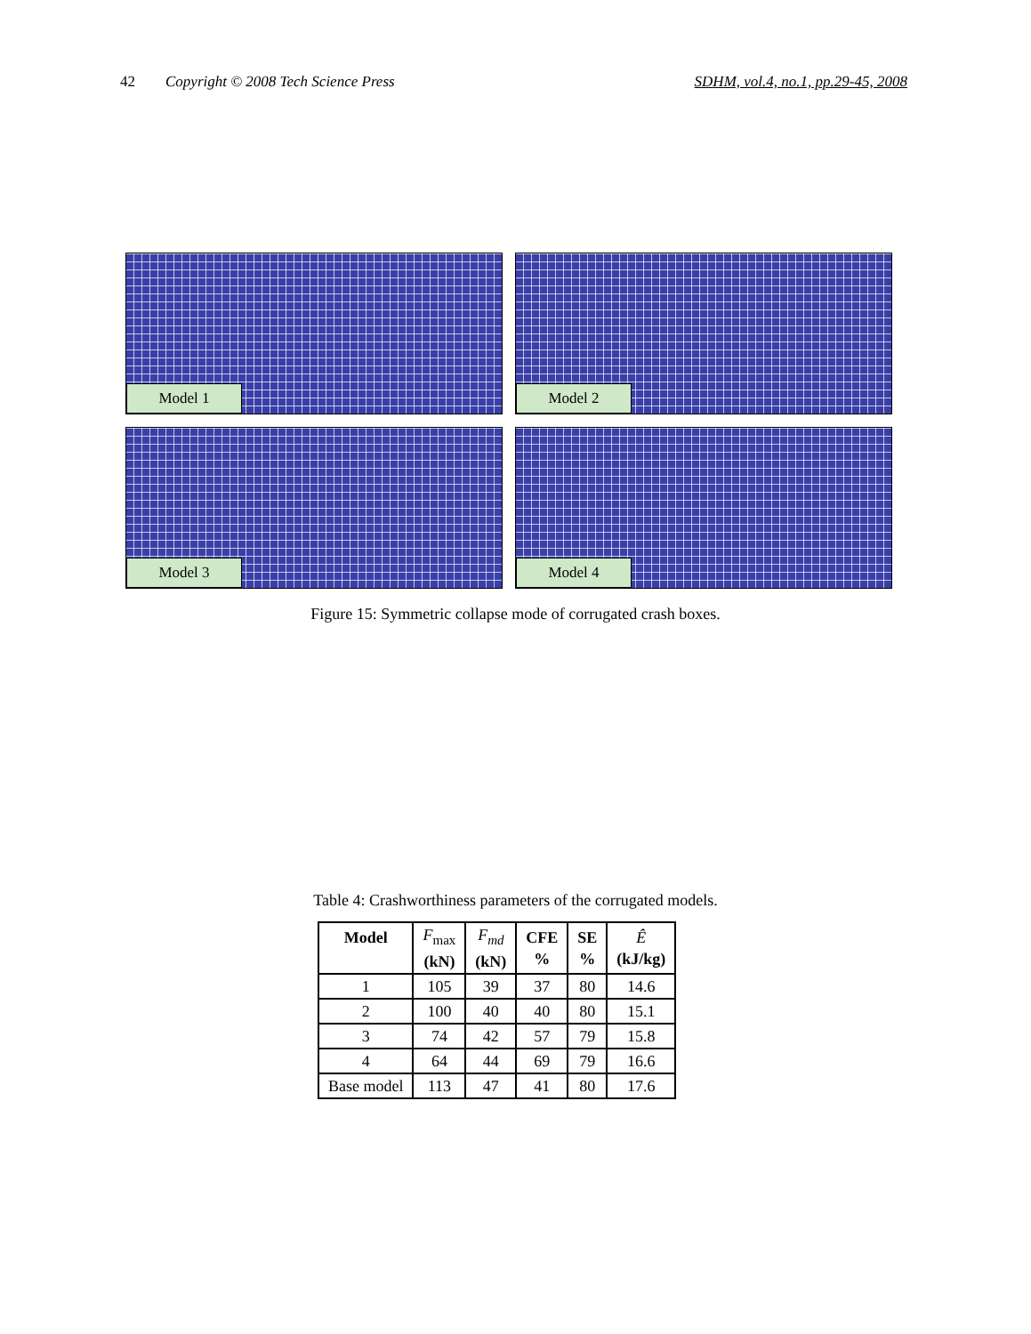42 Copyright © 2008 Tech Science Press SDHM, vol.4, no.1, pp.29-45, 2008
Model 1
Model 2
Model 3
Model 4
Figure 15: Symmetric collapse mode of corrugated crash boxes.
Table 4: Crashworthiness parameters of the corrugated models.
| Model | F<sub>max</sub> (kN) | F<sub>md</sub> (kN) | CFE % | SE % | Ê (kJ/kg) |
| --- | --- | --- | --- | --- | --- |
| 1 | 105 | 39 | 37 | 80 | 14.6 |
| 2 | 100 | 40 | 40 | 80 | 15.1 |
| 3 | 74 | 42 | 57 | 79 | 15.8 |
| 4 | 64 | 44 | 69 | 79 | 16.6 |
| Base model | 113 | 47 | 41 | 80 | 17.6 |